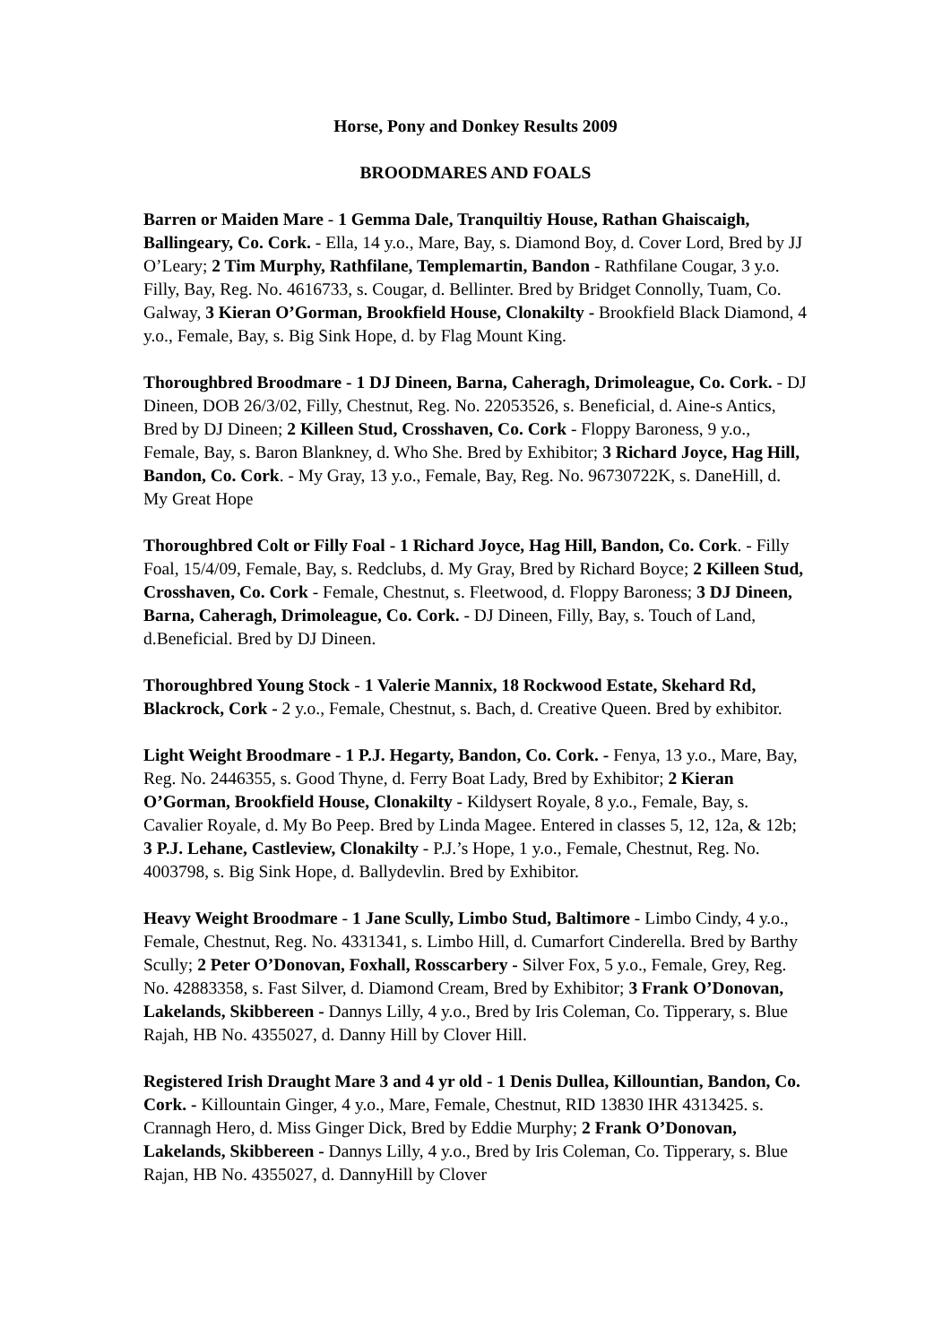Horse, Pony and Donkey Results 2009
BROODMARES AND FOALS
Barren or Maiden Mare - 1 Gemma Dale, Tranquiltiy House, Rathan Ghaiscaigh, Ballingeary, Co. Cork. - Ella, 14 y.o., Mare, Bay, s. Diamond Boy, d. Cover Lord, Bred by JJ O’Leary; 2 Tim Murphy, Rathfilane, Templemartin, Bandon - Rathfilane Cougar, 3 y.o. Filly, Bay, Reg. No. 4616733, s. Cougar, d. Bellinter. Bred by Bridget Connolly, Tuam, Co. Galway, 3 Kieran O’Gorman, Brookfield House, Clonakilty - Brookfield Black Diamond, 4 y.o., Female, Bay, s. Big Sink Hope, d. by Flag Mount King.
Thoroughbred Broodmare - 1 DJ Dineen, Barna, Caheragh, Drimoleague, Co. Cork. - DJ Dineen, DOB 26/3/02, Filly, Chestnut, Reg. No. 22053526, s. Beneficial, d. Aine-s Antics, Bred by DJ Dineen; 2 Killeen Stud, Crosshaven, Co. Cork - Floppy Baroness, 9 y.o., Female, Bay, s. Baron Blankney, d. Who She. Bred by Exhibitor; 3 Richard Joyce, Hag Hill, Bandon, Co. Cork. - My Gray, 13 y.o., Female, Bay, Reg. No. 96730722K, s. DaneHill, d. My Great Hope
Thoroughbred Colt or Filly Foal - 1 Richard Joyce, Hag Hill, Bandon, Co. Cork. - Filly Foal, 15/4/09, Female, Bay, s. Redclubs, d. My Gray, Bred by Richard Boyce; 2 Killeen Stud, Crosshaven, Co. Cork - Female, Chestnut, s. Fleetwood, d. Floppy Baroness; 3 DJ Dineen, Barna, Caheragh, Drimoleague, Co. Cork. - DJ Dineen, Filly, Bay, s. Touch of Land, d.Beneficial. Bred by DJ Dineen.
Thoroughbred Young Stock - 1 Valerie Mannix, 18 Rockwood Estate, Skehard Rd, Blackrock, Cork - 2 y.o., Female, Chestnut, s. Bach, d. Creative Queen. Bred by exhibitor.
Light Weight Broodmare - 1 P.J. Hegarty, Bandon, Co. Cork. - Fenya, 13 y.o., Mare, Bay, Reg. No. 2446355, s. Good Thyne, d. Ferry Boat Lady, Bred by Exhibitor; 2 Kieran O’Gorman, Brookfield House, Clonakilty - Kildysert Royale, 8 y.o., Female, Bay, s. Cavalier Royale, d. My Bo Peep. Bred by Linda Magee. Entered in classes 5, 12, 12a, & 12b; 3 P.J. Lehane, Castleview, Clonakilty - P.J.’s Hope, 1 y.o., Female, Chestnut, Reg. No. 4003798, s. Big Sink Hope, d. Ballydevlin. Bred by Exhibitor.
Heavy Weight Broodmare - 1 Jane Scully, Limbo Stud, Baltimore - Limbo Cindy, 4 y.o., Female, Chestnut, Reg. No. 4331341, s. Limbo Hill, d. Cumarfort Cinderella. Bred by Barthy Scully; 2 Peter O’Donovan, Foxhall, Rosscarbery - Silver Fox, 5 y.o., Female, Grey, Reg. No. 42883358, s. Fast Silver, d. Diamond Cream, Bred by Exhibitor; 3 Frank O’Donovan, Lakelands, Skibbereen - Dannys Lilly, 4 y.o., Bred by Iris Coleman, Co. Tipperary, s. Blue Rajah, HB No. 4355027, d. Danny Hill by Clover Hill.
Registered Irish Draught Mare 3 and 4 yr old - 1 Denis Dullea, Killountian, Bandon, Co. Cork. - Killountain Ginger, 4 y.o., Mare, Female, Chestnut, RID 13830 IHR 4313425. s. Crannagh Hero, d. Miss Ginger Dick, Bred by Eddie Murphy; 2 Frank O’Donovan, Lakelands, Skibbereen - Dannys Lilly, 4 y.o., Bred by Iris Coleman, Co. Tipperary, s. Blue Rajan, HB No. 4355027, d. DannyHill by Clover